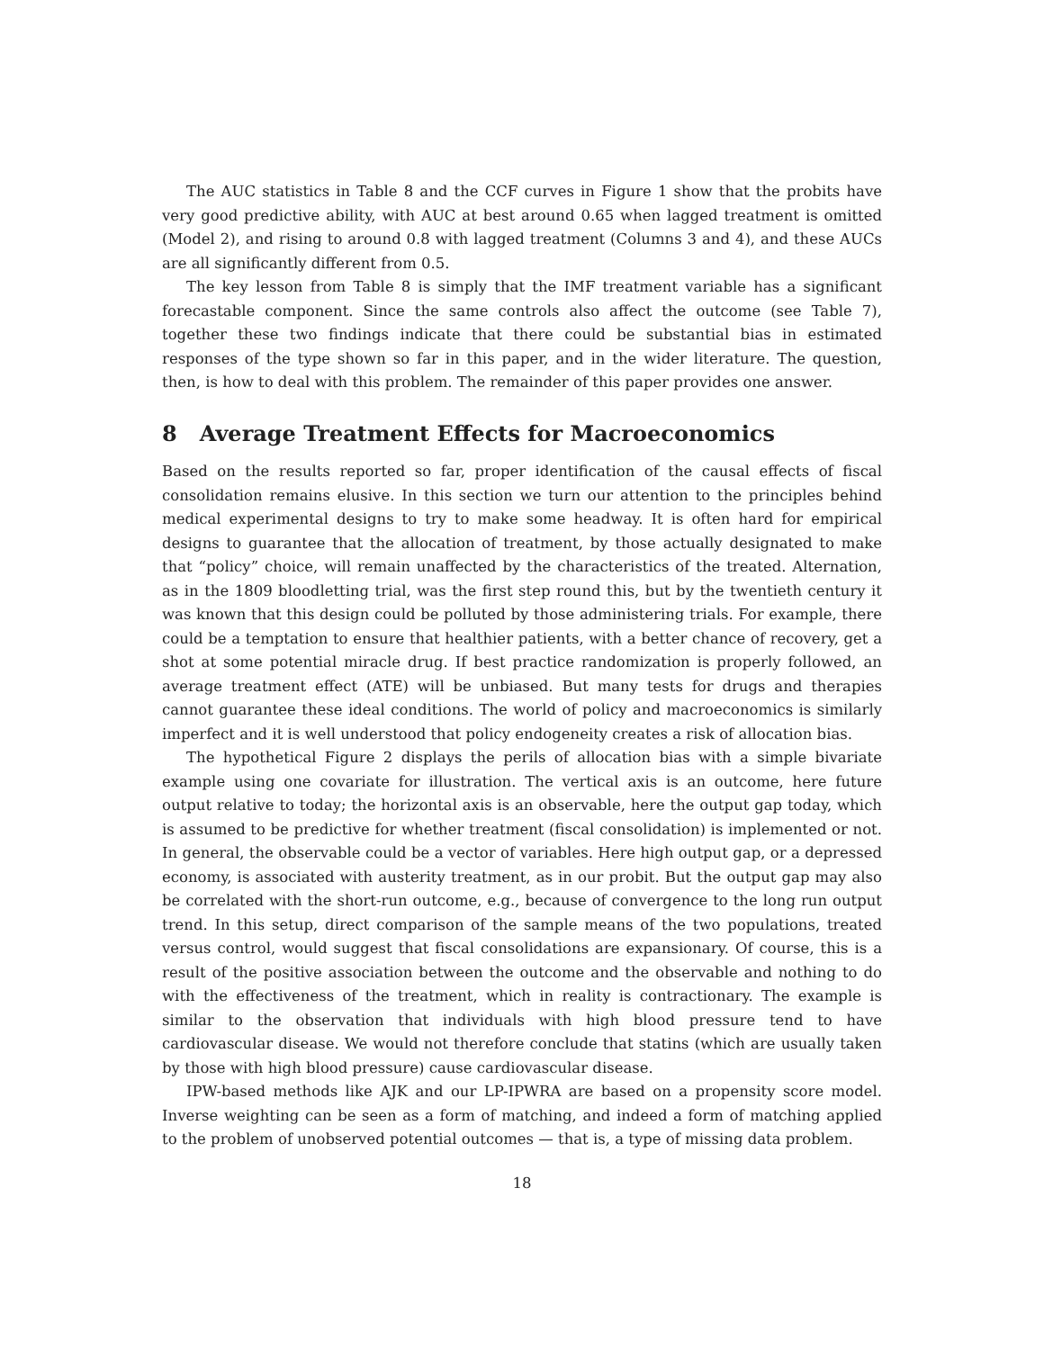The AUC statistics in Table 8 and the CCF curves in Figure 1 show that the probits have very good predictive ability, with AUC at best around 0.65 when lagged treatment is omitted (Model 2), and rising to around 0.8 with lagged treatment (Columns 3 and 4), and these AUCs are all significantly different from 0.5.
The key lesson from Table 8 is simply that the IMF treatment variable has a significant forecastable component. Since the same controls also affect the outcome (see Table 7), together these two findings indicate that there could be substantial bias in estimated responses of the type shown so far in this paper, and in the wider literature. The question, then, is how to deal with this problem. The remainder of this paper provides one answer.
8 Average Treatment Effects for Macroeconomics
Based on the results reported so far, proper identification of the causal effects of fiscal consolidation remains elusive. In this section we turn our attention to the principles behind medical experimental designs to try to make some headway. It is often hard for empirical designs to guarantee that the allocation of treatment, by those actually designated to make that “policy” choice, will remain unaffected by the characteristics of the treated. Alternation, as in the 1809 bloodletting trial, was the first step round this, but by the twentieth century it was known that this design could be polluted by those administering trials. For example, there could be a temptation to ensure that healthier patients, with a better chance of recovery, get a shot at some potential miracle drug. If best practice randomization is properly followed, an average treatment effect (ATE) will be unbiased. But many tests for drugs and therapies cannot guarantee these ideal conditions. The world of policy and macroeconomics is similarly imperfect and it is well understood that policy endogeneity creates a risk of allocation bias.
The hypothetical Figure 2 displays the perils of allocation bias with a simple bivariate example using one covariate for illustration. The vertical axis is an outcome, here future output relative to today; the horizontal axis is an observable, here the output gap today, which is assumed to be predictive for whether treatment (fiscal consolidation) is implemented or not. In general, the observable could be a vector of variables. Here high output gap, or a depressed economy, is associated with austerity treatment, as in our probit. But the output gap may also be correlated with the short-run outcome, e.g., because of convergence to the long run output trend. In this setup, direct comparison of the sample means of the two populations, treated versus control, would suggest that fiscal consolidations are expansionary. Of course, this is a result of the positive association between the outcome and the observable and nothing to do with the effectiveness of the treatment, which in reality is contractionary. The example is similar to the observation that individuals with high blood pressure tend to have cardiovascular disease. We would not therefore conclude that statins (which are usually taken by those with high blood pressure) cause cardiovascular disease.
IPW-based methods like AJK and our LP-IPWRA are based on a propensity score model. Inverse weighting can be seen as a form of matching, and indeed a form of matching applied to the problem of unobserved potential outcomes — that is, a type of missing data problem.
18